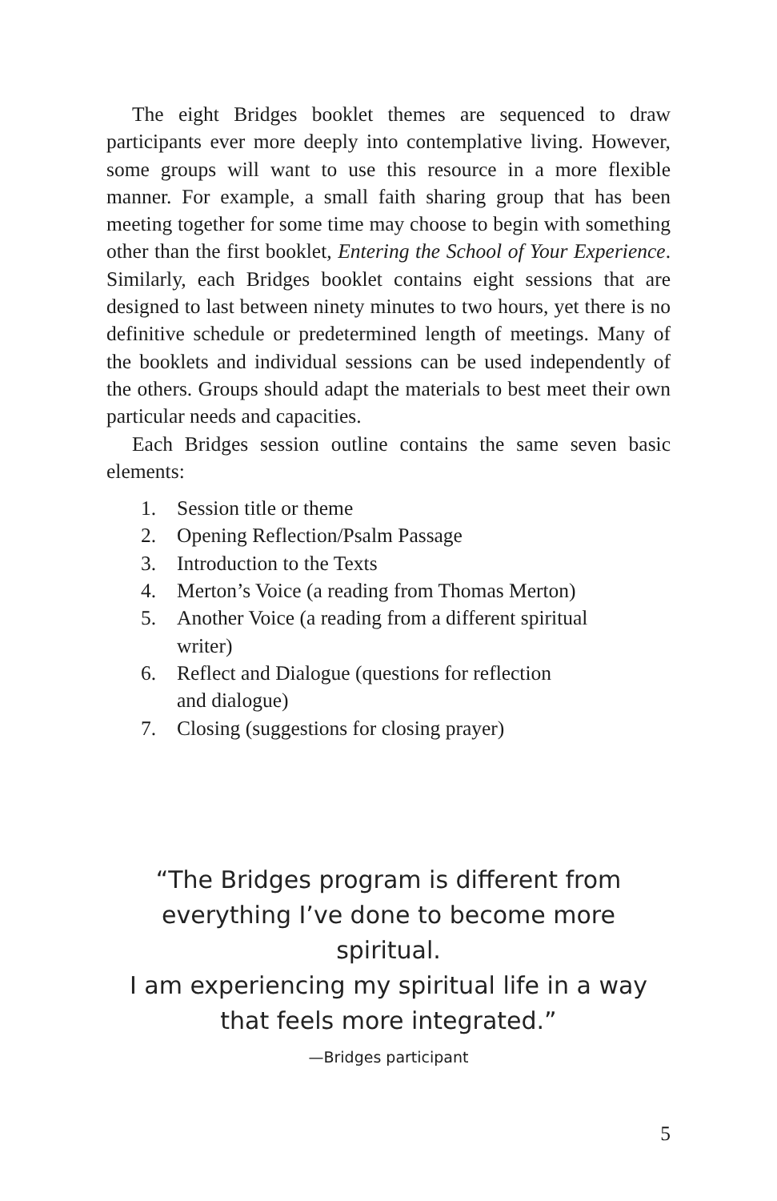The eight Bridges booklet themes are sequenced to draw participants ever more deeply into contemplative living. However, some groups will want to use this resource in a more flexible manner. For example, a small faith sharing group that has been meeting together for some time may choose to begin with something other than the first booklet, Entering the School of Your Experience. Similarly, each Bridges booklet contains eight sessions that are designed to last between ninety minutes to two hours, yet there is no definitive schedule or predetermined length of meetings. Many of the booklets and individual sessions can be used independently of the others. Groups should adapt the materials to best meet their own particular needs and capacities.
Each Bridges session outline contains the same seven basic elements:
1. Session title or theme
2. Opening Reflection/Psalm Passage
3. Introduction to the Texts
4. Merton’s Voice (a reading from Thomas Merton)
5. Another Voice (a reading from a different spiritual
writer)
6. Reflect and Dialogue (questions for reflection
and dialogue)
7. Closing (suggestions for closing prayer)
“The Bridges program is different from
everything I’ve done to become more spiritual.
I am experiencing my spiritual life in a way
that feels more integrated.”
—Bridges participant
5